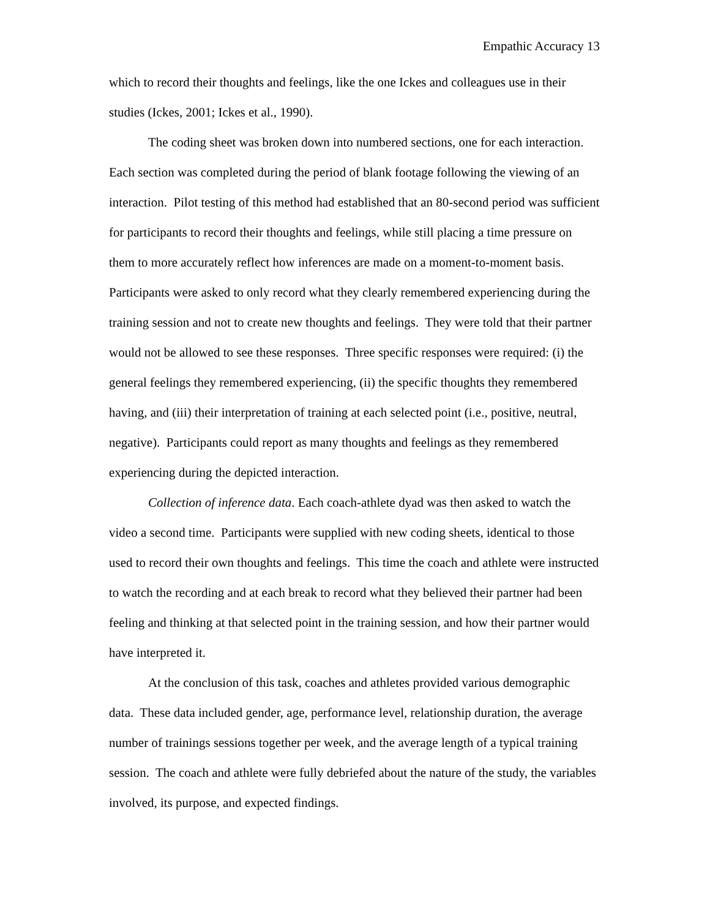Empathic Accuracy 13
which to record their thoughts and feelings, like the one Ickes and colleagues use in their studies (Ickes, 2001; Ickes et al., 1990).
The coding sheet was broken down into numbered sections, one for each interaction. Each section was completed during the period of blank footage following the viewing of an interaction. Pilot testing of this method had established that an 80-second period was sufficient for participants to record their thoughts and feelings, while still placing a time pressure on them to more accurately reflect how inferences are made on a moment-to-moment basis. Participants were asked to only record what they clearly remembered experiencing during the training session and not to create new thoughts and feelings. They were told that their partner would not be allowed to see these responses. Three specific responses were required: (i) the general feelings they remembered experiencing, (ii) the specific thoughts they remembered having, and (iii) their interpretation of training at each selected point (i.e., positive, neutral, negative). Participants could report as many thoughts and feelings as they remembered experiencing during the depicted interaction.
Collection of inference data. Each coach-athlete dyad was then asked to watch the video a second time. Participants were supplied with new coding sheets, identical to those used to record their own thoughts and feelings. This time the coach and athlete were instructed to watch the recording and at each break to record what they believed their partner had been feeling and thinking at that selected point in the training session, and how their partner would have interpreted it.
At the conclusion of this task, coaches and athletes provided various demographic data. These data included gender, age, performance level, relationship duration, the average number of trainings sessions together per week, and the average length of a typical training session. The coach and athlete were fully debriefed about the nature of the study, the variables involved, its purpose, and expected findings.